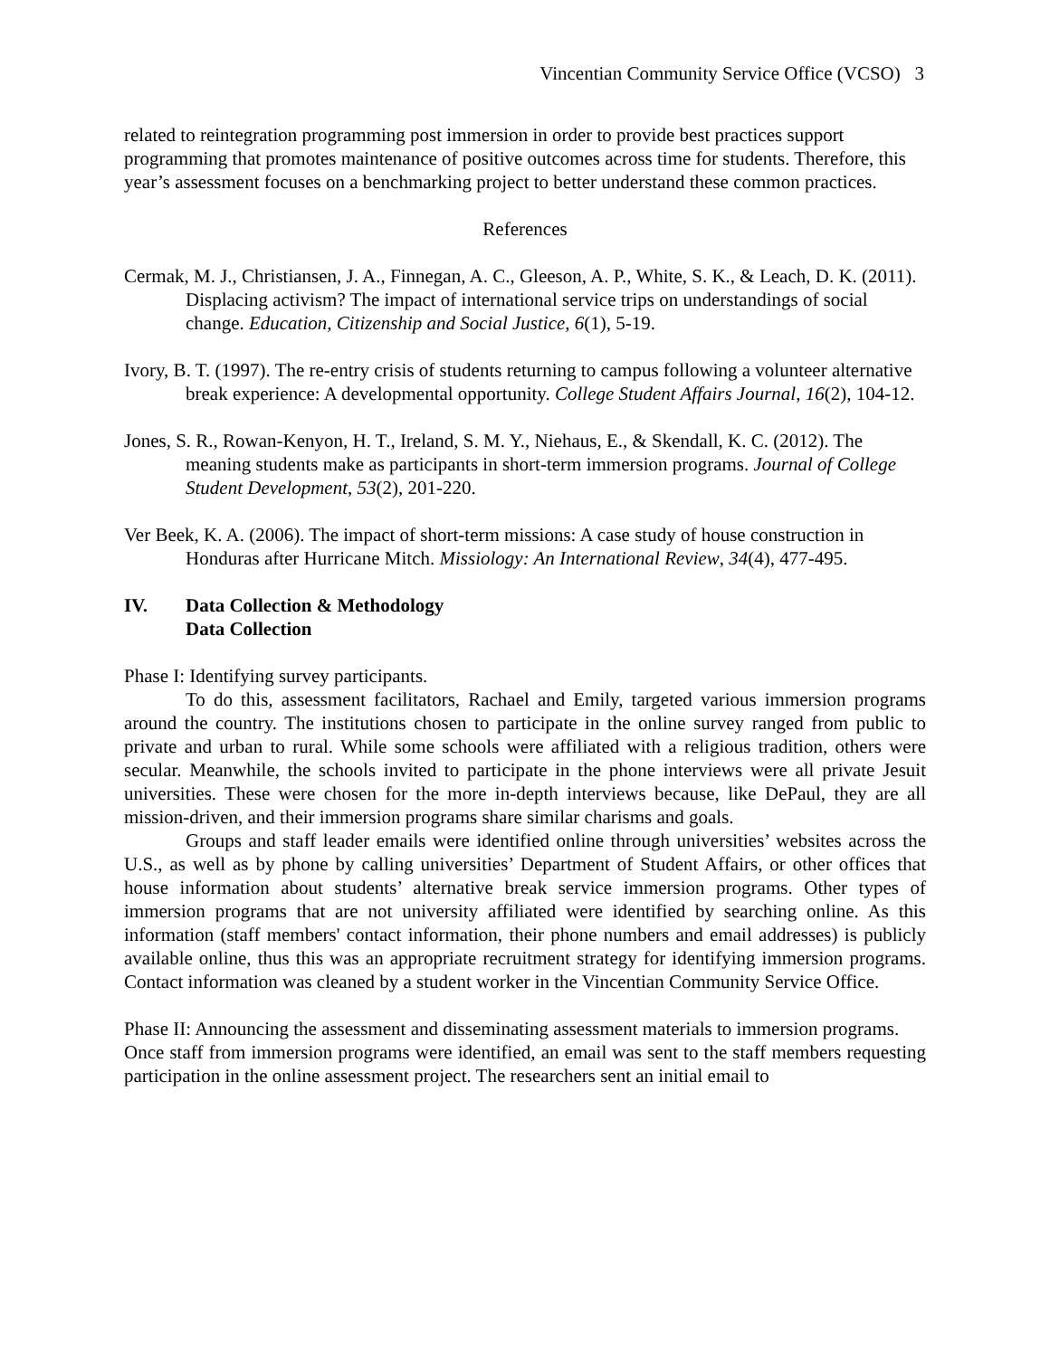Vincentian Community Service Office (VCSO) 3
related to reintegration programming post immersion in order to provide best practices support programming that promotes maintenance of positive outcomes across time for students. Therefore, this year’s assessment focuses on a benchmarking project to better understand these common practices.
References
Cermak, M. J., Christiansen, J. A., Finnegan, A. C., Gleeson, A. P., White, S. K., & Leach, D. K. (2011). Displacing activism? The impact of international service trips on understandings of social change. Education, Citizenship and Social Justice, 6(1), 5-19.
Ivory, B. T. (1997). The re-entry crisis of students returning to campus following a volunteer alternative break experience: A developmental opportunity. College Student Affairs Journal, 16(2), 104-12.
Jones, S. R., Rowan-Kenyon, H. T., Ireland, S. M. Y., Niehaus, E., & Skendall, K. C. (2012). The meaning students make as participants in short-term immersion programs. Journal of College Student Development, 53(2), 201-220.
Ver Beek, K. A. (2006). The impact of short-term missions: A case study of house construction in Honduras after Hurricane Mitch. Missiology: An International Review, 34(4), 477-495.
IV. Data Collection & Methodology
Data Collection
Phase I: Identifying survey participants.
To do this, assessment facilitators, Rachael and Emily, targeted various immersion programs around the country. The institutions chosen to participate in the online survey ranged from public to private and urban to rural. While some schools were affiliated with a religious tradition, others were secular. Meanwhile, the schools invited to participate in the phone interviews were all private Jesuit universities. These were chosen for the more in-depth interviews because, like DePaul, they are all mission-driven, and their immersion programs share similar charisms and goals.
Groups and staff leader emails were identified online through universities’ websites across the U.S., as well as by phone by calling universities’ Department of Student Affairs, or other offices that house information about students’ alternative break service immersion programs. Other types of immersion programs that are not university affiliated were identified by searching online. As this information (staff members' contact information, their phone numbers and email addresses) is publicly available online, thus this was an appropriate recruitment strategy for identifying immersion programs. Contact information was cleaned by a student worker in the Vincentian Community Service Office.
Phase II: Announcing the assessment and disseminating assessment materials to immersion programs.
Once staff from immersion programs were identified, an email was sent to the staff members requesting participation in the online assessment project. The researchers sent an initial email to